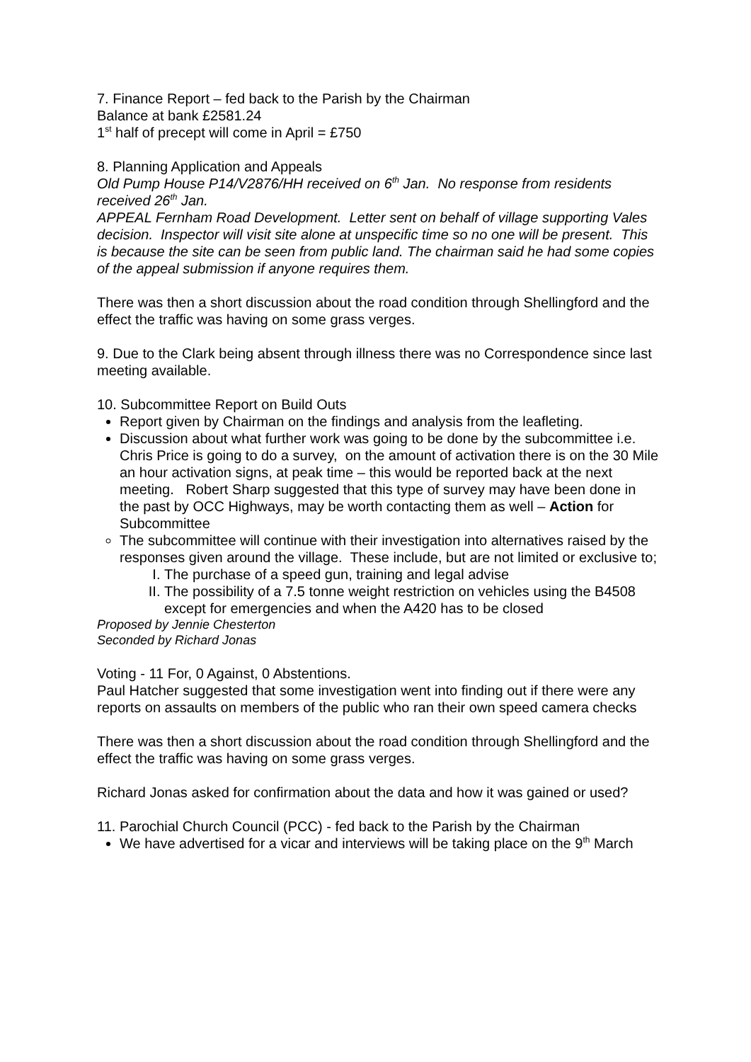7. Finance Report – fed back to the Parish by the Chairman
Balance at bank £2581.24
1<sup>st</sup> half of precept will come in April = £750
8. Planning Application and Appeals
Old Pump House P14/V2876/HH received on 6<sup>th</sup> Jan. No response from residents received 26<sup>th</sup> Jan.
APPEAL Fernham Road Development. Letter sent on behalf of village supporting Vales decision. Inspector will visit site alone at unspecific time so no one will be present. This is because the site can be seen from public land. The chairman said he had some copies of the appeal submission if anyone requires them.
There was then a short discussion about the road condition through Shellingford and the effect the traffic was having on some grass verges.
9. Due to the Clark being absent through illness there was no Correspondence since last meeting available.
10. Subcommittee Report on Build Outs
Report given by Chairman on the findings and analysis from the leafleting.
Discussion about what further work was going to be done by the subcommittee i.e. Chris Price is going to do a survey, on the amount of activation there is on the 30 Mile an hour activation signs, at peak time – this would be reported back at the next meeting. Robert Sharp suggested that this type of survey may have been done in the past by OCC Highways, may be worth contacting them as well – Action for Subcommittee
The subcommittee will continue with their investigation into alternatives raised by the responses given around the village. These include, but are not limited or exclusive to;
I. The purchase of a speed gun, training and legal advise
II. The possibility of a 7.5 tonne weight restriction on vehicles using the B4508 except for emergencies and when the A420 has to be closed
Proposed by Jennie Chesterton
Seconded by Richard Jonas
Voting - 11 For, 0 Against, 0 Abstentions.
Paul Hatcher suggested that some investigation went into finding out if there were any reports on assaults on members of the public who ran their own speed camera checks
There was then a short discussion about the road condition through Shellingford and the effect the traffic was having on some grass verges.
Richard Jonas asked for confirmation about the data and how it was gained or used?
11. Parochial Church Council (PCC) - fed back to the Parish by the Chairman
We have advertised for a vicar and interviews will be taking place on the 9<sup>th</sup> March